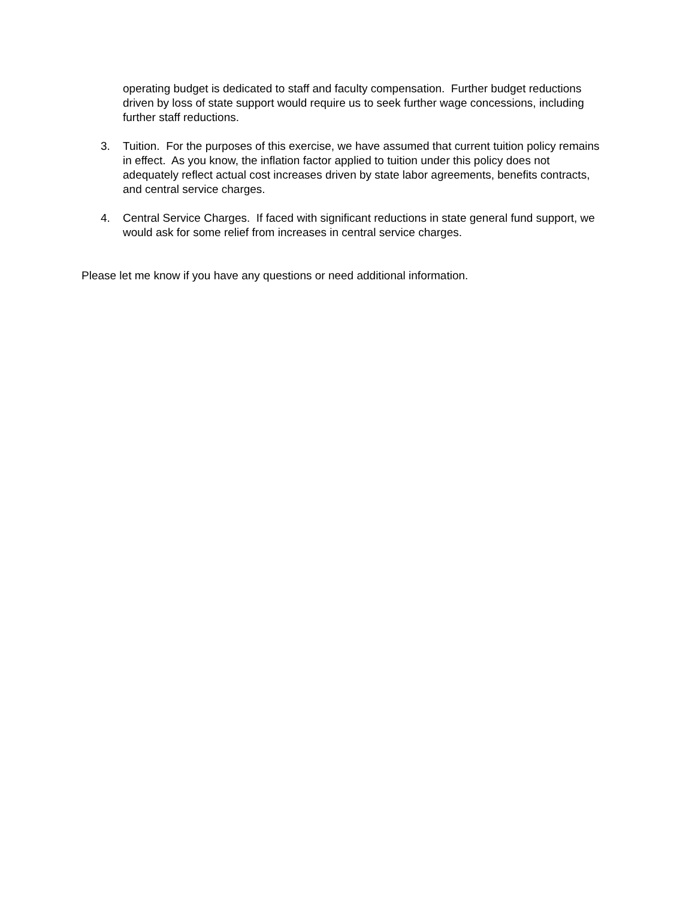operating budget is dedicated to staff and faculty compensation. Further budget reductions driven by loss of state support would require us to seek further wage concessions, including further staff reductions.
3. Tuition. For the purposes of this exercise, we have assumed that current tuition policy remains in effect. As you know, the inflation factor applied to tuition under this policy does not adequately reflect actual cost increases driven by state labor agreements, benefits contracts, and central service charges.
4. Central Service Charges. If faced with significant reductions in state general fund support, we would ask for some relief from increases in central service charges.
Please let me know if you have any questions or need additional information.